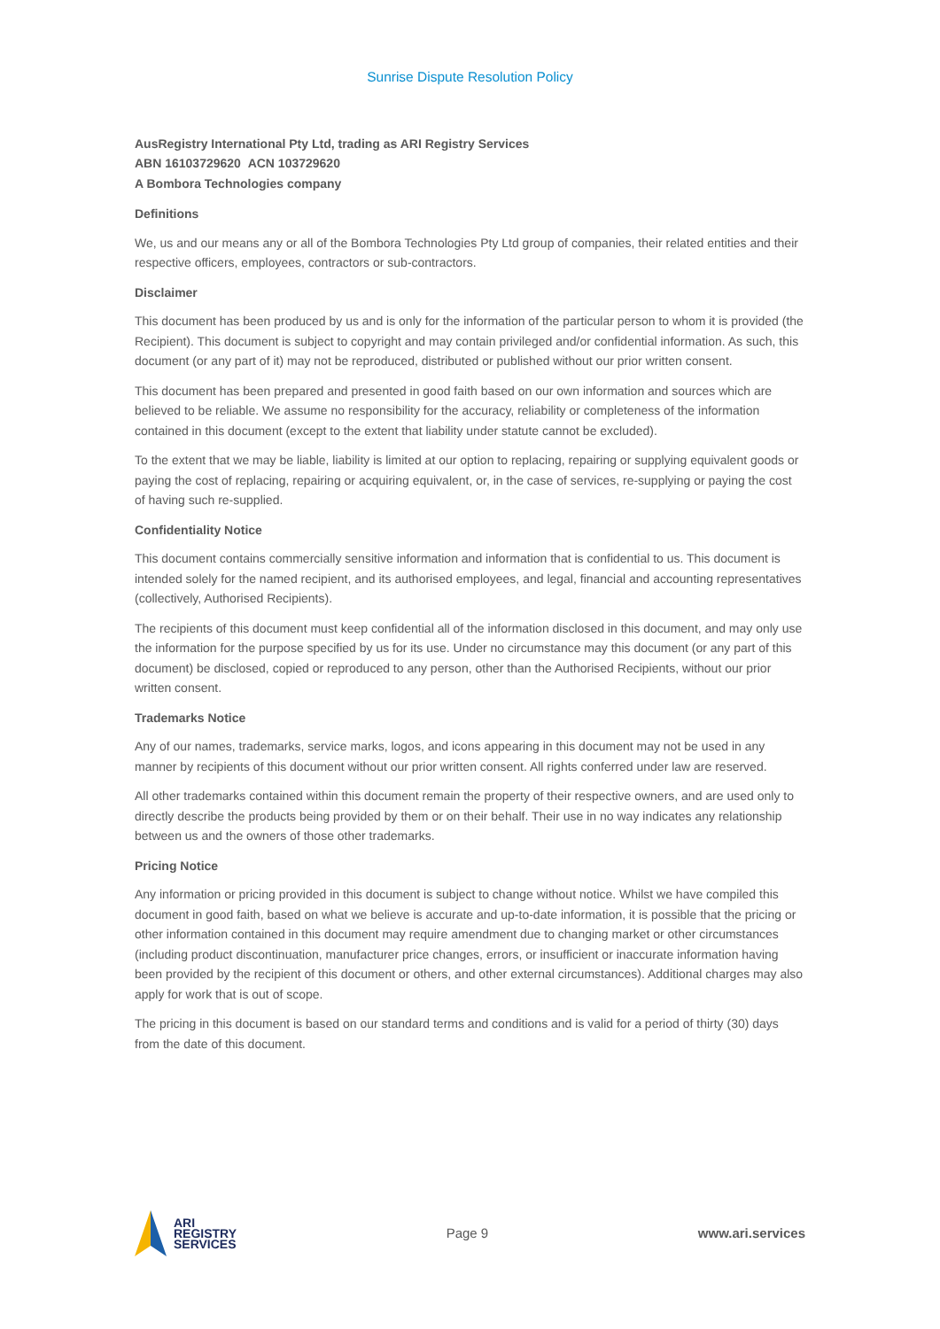Sunrise Dispute Resolution Policy
AusRegistry International Pty Ltd, trading as ARI Registry Services
ABN 16103729620 ACN 103729620
A Bombora Technologies company
Definitions
We, us and our means any or all of the Bombora Technologies Pty Ltd group of companies, their related entities and their respective officers, employees, contractors or sub-contractors.
Disclaimer
This document has been produced by us and is only for the information of the particular person to whom it is provided (the Recipient). This document is subject to copyright and may contain privileged and/or confidential information. As such, this document (or any part of it) may not be reproduced, distributed or published without our prior written consent.
This document has been prepared and presented in good faith based on our own information and sources which are believed to be reliable. We assume no responsibility for the accuracy, reliability or completeness of the information contained in this document (except to the extent that liability under statute cannot be excluded).
To the extent that we may be liable, liability is limited at our option to replacing, repairing or supplying equivalent goods or paying the cost of replacing, repairing or acquiring equivalent, or, in the case of services, re-supplying or paying the cost of having such re-supplied.
Confidentiality Notice
This document contains commercially sensitive information and information that is confidential to us. This document is intended solely for the named recipient, and its authorised employees, and legal, financial and accounting representatives (collectively, Authorised Recipients).
The recipients of this document must keep confidential all of the information disclosed in this document, and may only use the information for the purpose specified by us for its use. Under no circumstance may this document (or any part of this document) be disclosed, copied or reproduced to any person, other than the Authorised Recipients, without our prior written consent.
Trademarks Notice
Any of our names, trademarks, service marks, logos, and icons appearing in this document may not be used in any manner by recipients of this document without our prior written consent. All rights conferred under law are reserved.
All other trademarks contained within this document remain the property of their respective owners, and are used only to directly describe the products being provided by them or on their behalf. Their use in no way indicates any relationship between us and the owners of those other trademarks.
Pricing Notice
Any information or pricing provided in this document is subject to change without notice. Whilst we have compiled this document in good faith, based on what we believe is accurate and up-to-date information, it is possible that the pricing or other information contained in this document may require amendment due to changing market or other circumstances (including product discontinuation, manufacturer price changes, errors, or insufficient or inaccurate information having been provided by the recipient of this document or others, and other external circumstances). Additional charges may also apply for work that is out of scope.
The pricing in this document is based on our standard terms and conditions and is valid for a period of thirty (30) days from the date of this document.
ARI
REGISTRY
SERVICES
Page 9 www.ari.services